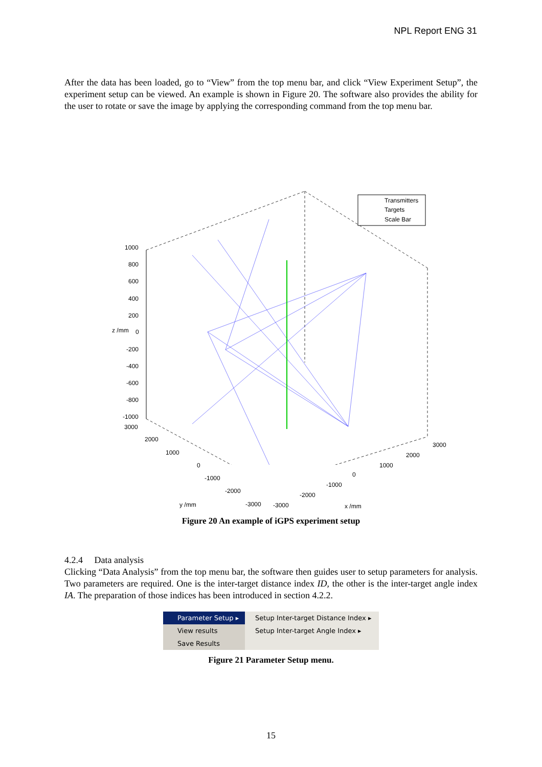NPL Report ENG 31
After the data has been loaded, go to “View” from the top menu bar, and click “View Experiment Setup”, the experiment setup can be viewed. An example is shown in Figure 20. The software also provides the ability for the user to rotate or save the image by applying the corresponding command from the top menu bar.
Transmitters
Targets
Scale Bar
1000
800
600
400
200
0
-200
-400
-600
-800
-1000
z /mm
3000
2000
1000
0
-1000
-2000
y /mm -3000 -3000
-2000
-1000
0
x /mm
1000
2000
3000
Figure 20 An example of iGPS experiment setup
4.2.4 Data analysis
Clicking “Data Analysis” from the top menu bar, the software then guides user to setup parameters for analysis. Two parameters are required. One is the inter-target distance index ID, the other is the inter-target angle index IA. The preparation of those indices has been introduced in section 4.2.2.
Parameter Setup ▸
View results
Save Results
Setup Inter-target Distance Index ▸
Setup Inter-target Angle Index ▸
Figure 21 Parameter Setup menu.
15